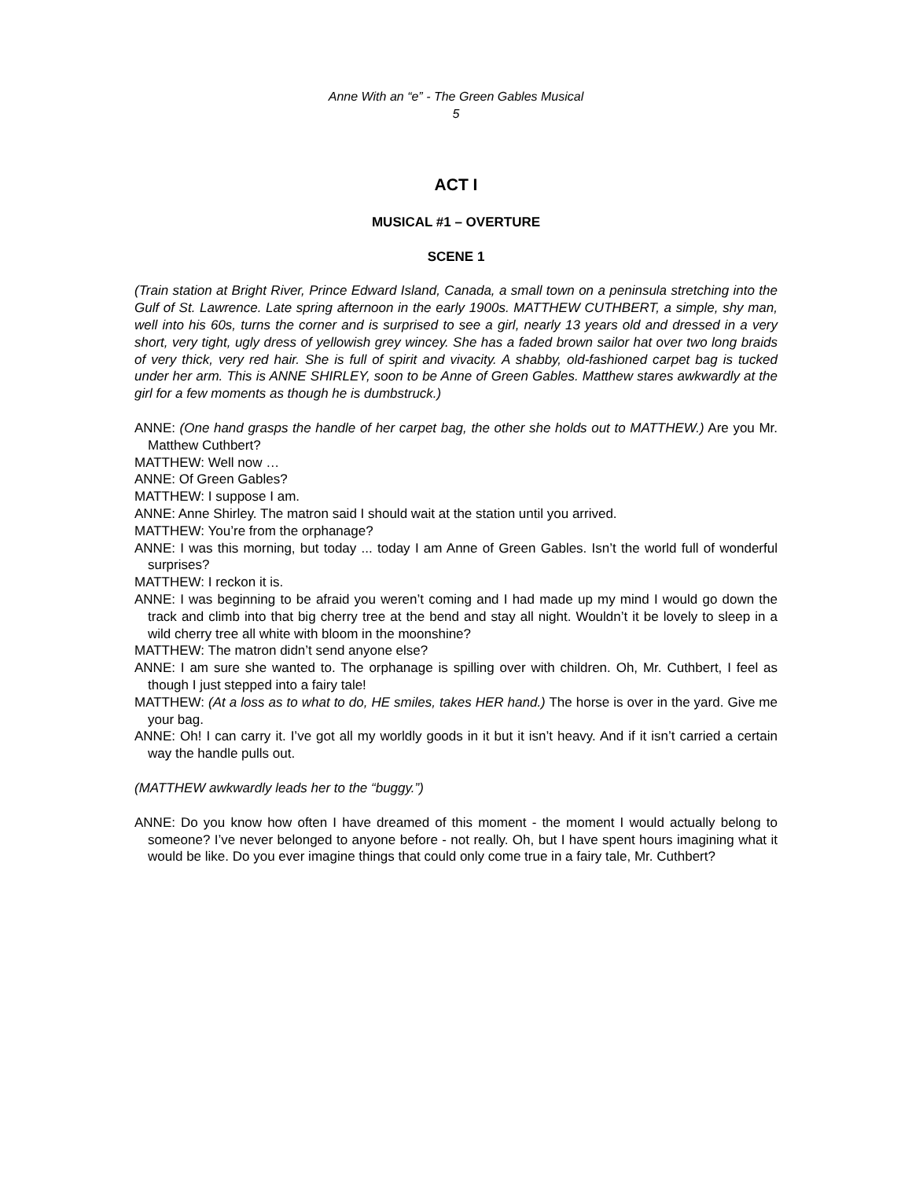Anne With an “e” - The Green Gables Musical
5
ACT I
MUSICAL #1 – OVERTURE
SCENE 1
(Train station at Bright River, Prince Edward Island, Canada, a small town on a peninsula stretching into the Gulf of St. Lawrence. Late spring afternoon in the early 1900s. MATTHEW CUTHBERT, a simple, shy man, well into his 60s, turns the corner and is surprised to see a girl, nearly 13 years old and dressed in a very short, very tight, ugly dress of yellowish grey wincey. She has a faded brown sailor hat over two long braids of very thick, very red hair. She is full of spirit and vivacity. A shabby, old-fashioned carpet bag is tucked under her arm. This is ANNE SHIRLEY, soon to be Anne of Green Gables. Matthew stares awkwardly at the girl for a few moments as though he is dumbstruck.)
ANNE: (One hand grasps the handle of her carpet bag, the other she holds out to MATTHEW.) Are you Mr. Matthew Cuthbert?
MATTHEW: Well now …
ANNE: Of Green Gables?
MATTHEW: I suppose I am.
ANNE: Anne Shirley. The matron said I should wait at the station until you arrived.
MATTHEW: You’re from the orphanage?
ANNE: I was this morning, but today ... today I am Anne of Green Gables. Isn’t the world full of wonderful surprises?
MATTHEW: I reckon it is.
ANNE: I was beginning to be afraid you weren’t coming and I had made up my mind I would go down the track and climb into that big cherry tree at the bend and stay all night. Wouldn’t it be lovely to sleep in a wild cherry tree all white with bloom in the moonshine?
MATTHEW: The matron didn’t send anyone else?
ANNE: I am sure she wanted to. The orphanage is spilling over with children. Oh, Mr. Cuthbert, I feel as though I just stepped into a fairy tale!
MATTHEW: (At a loss as to what to do, HE smiles, takes HER hand.) The horse is over in the yard. Give me your bag.
ANNE: Oh! I can carry it. I’ve got all my worldly goods in it but it isn’t heavy. And if it isn’t carried a certain way the handle pulls out.
(MATTHEW awkwardly leads her to the “buggy.”)
ANNE: Do you know how often I have dreamed of this moment - the moment I would actually belong to someone? I’ve never belonged to anyone before - not really. Oh, but I have spent hours imagining what it would be like. Do you ever imagine things that could only come true in a fairy tale, Mr. Cuthbert?